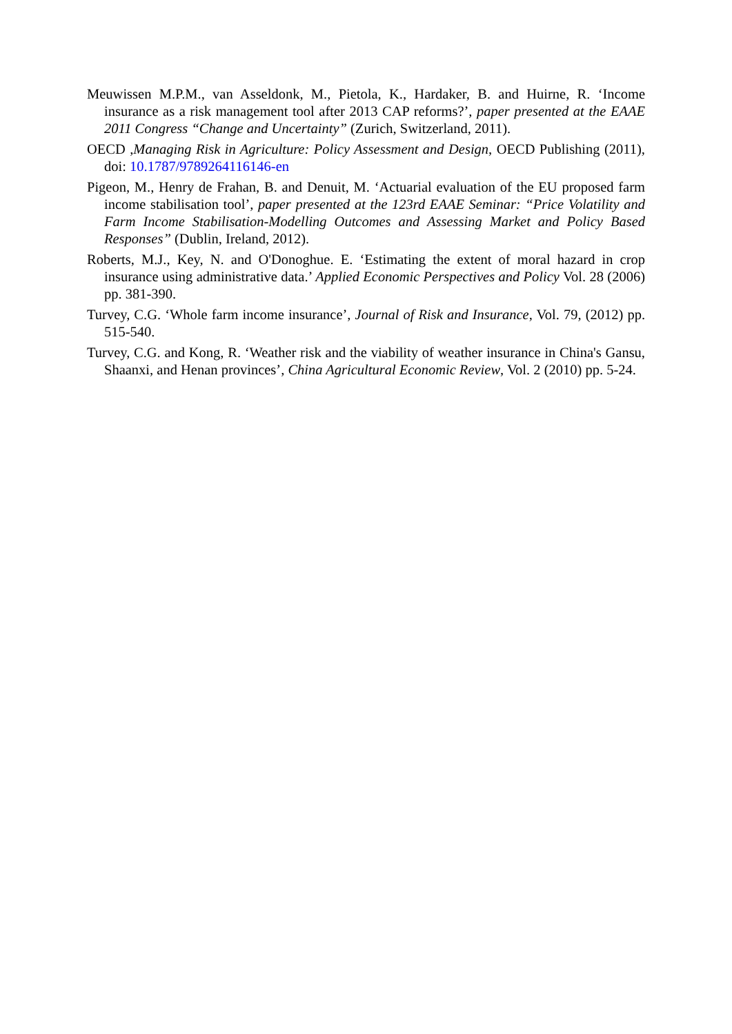Meuwissen M.P.M., van Asseldonk, M., Pietola, K., Hardaker, B. and Huirne, R. ‘Income insurance as a risk management tool after 2013 CAP reforms?’, paper presented at the EAAE 2011 Congress “Change and Uncertainty” (Zurich, Switzerland, 2011).
OECD ,Managing Risk in Agriculture: Policy Assessment and Design, OECD Publishing (2011), doi: 10.1787/9789264116146-en
Pigeon, M., Henry de Frahan, B. and Denuit, M. ‘Actuarial evaluation of the EU proposed farm income stabilisation tool’, paper presented at the 123rd EAAE Seminar: “Price Volatility and Farm Income Stabilisation-Modelling Outcomes and Assessing Market and Policy Based Responses” (Dublin, Ireland, 2012).
Roberts, M.J., Key, N. and O'Donoghue. E. ‘Estimating the extent of moral hazard in crop insurance using administrative data.’ Applied Economic Perspectives and Policy Vol. 28 (2006) pp. 381-390.
Turvey, C.G. ‘Whole farm income insurance’, Journal of Risk and Insurance, Vol. 79, (2012) pp. 515-540.
Turvey, C.G. and Kong, R. ‘Weather risk and the viability of weather insurance in China's Gansu, Shaanxi, and Henan provinces’, China Agricultural Economic Review, Vol. 2 (2010) pp. 5-24.